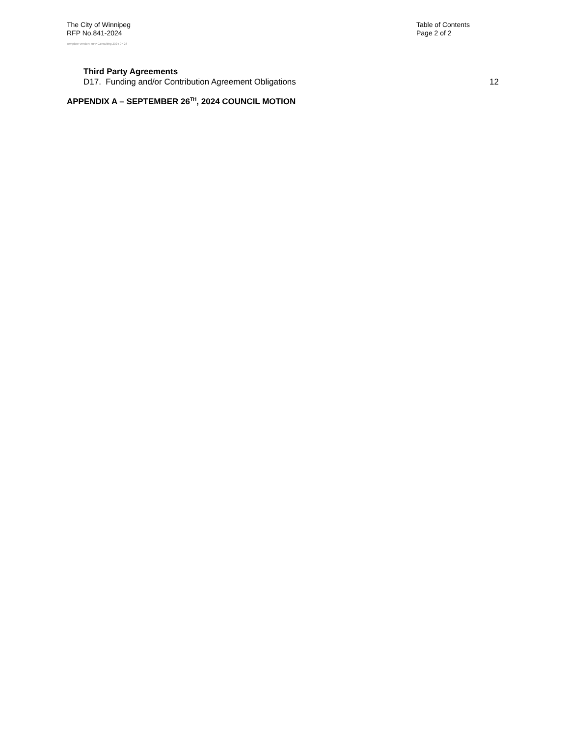The City of Winnipeg
RFP No.841-2024
Table of Contents
Page 2 of 2
Template Version: RFP Consulting 2024 07 26
Third Party Agreements
D17. Funding and/or Contribution Agreement Obligations 12
APPENDIX A – SEPTEMBER 26<sup>TH</sup>, 2024 COUNCIL MOTION